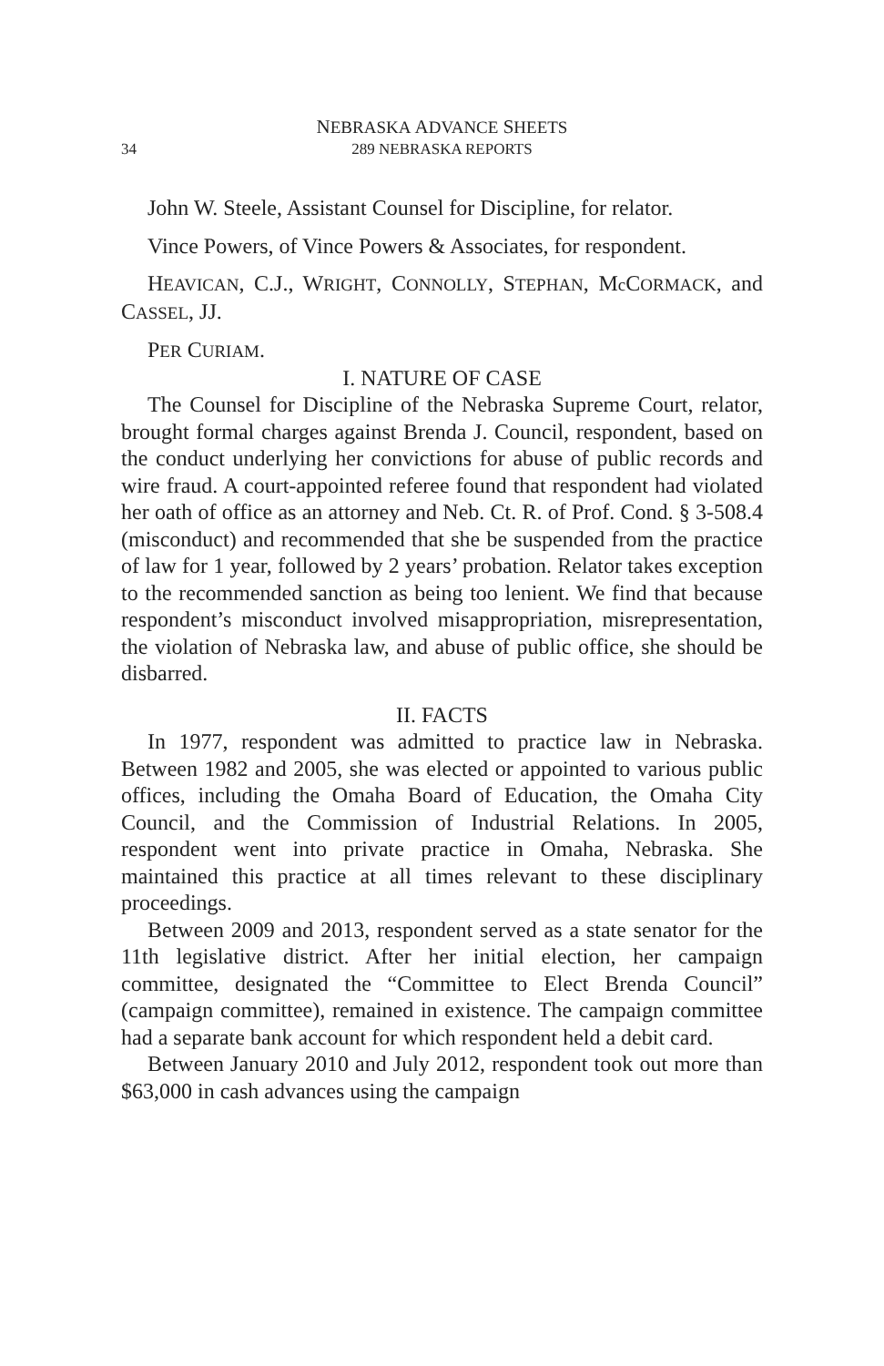NEBRASKA ADVANCE SHEETS
34 289 NEBRASKA REPORTS
John W. Steele, Assistant Counsel for Discipline, for relator.
Vince Powers, of Vince Powers & Associates, for respondent.
HEAVICAN, C.J., WRIGHT, CONNOLLY, STEPHAN, Mc CORMACK, and CASSEL, JJ.
PER CURIAM.
I. NATURE OF CASE
The Counsel for Discipline of the Nebraska Supreme Court, relator, brought formal charges against Brenda J. Council, respondent, based on the conduct underlying her convictions for abuse of public records and wire fraud. A court-appointed referee found that respondent had violated her oath of office as an attorney and Neb. Ct. R. of Prof. Cond. § 3-508.4 (misconduct) and recommended that she be suspended from the practice of law for 1 year, followed by 2 years’ probation. Relator takes exception to the recommended sanction as being too lenient. We find that because respondent’s misconduct involved misappropriation, misrepresentation, the violation of Nebraska law, and abuse of public office, she should be disbarred.
II. FACTS
In 1977, respondent was admitted to practice law in Nebraska. Between 1982 and 2005, she was elected or appointed to various public offices, including the Omaha Board of Education, the Omaha City Council, and the Commission of Industrial Relations. In 2005, respondent went into private practice in Omaha, Nebraska. She maintained this practice at all times relevant to these disciplinary proceedings.
Between 2009 and 2013, respondent served as a state senator for the 11th legislative district. After her initial election, her campaign committee, designated the “Committee to Elect Brenda Council” (campaign committee), remained in existence. The campaign committee had a separate bank account for which respondent held a debit card.
Between January 2010 and July 2012, respondent took out more than $63,000 in cash advances using the campaign